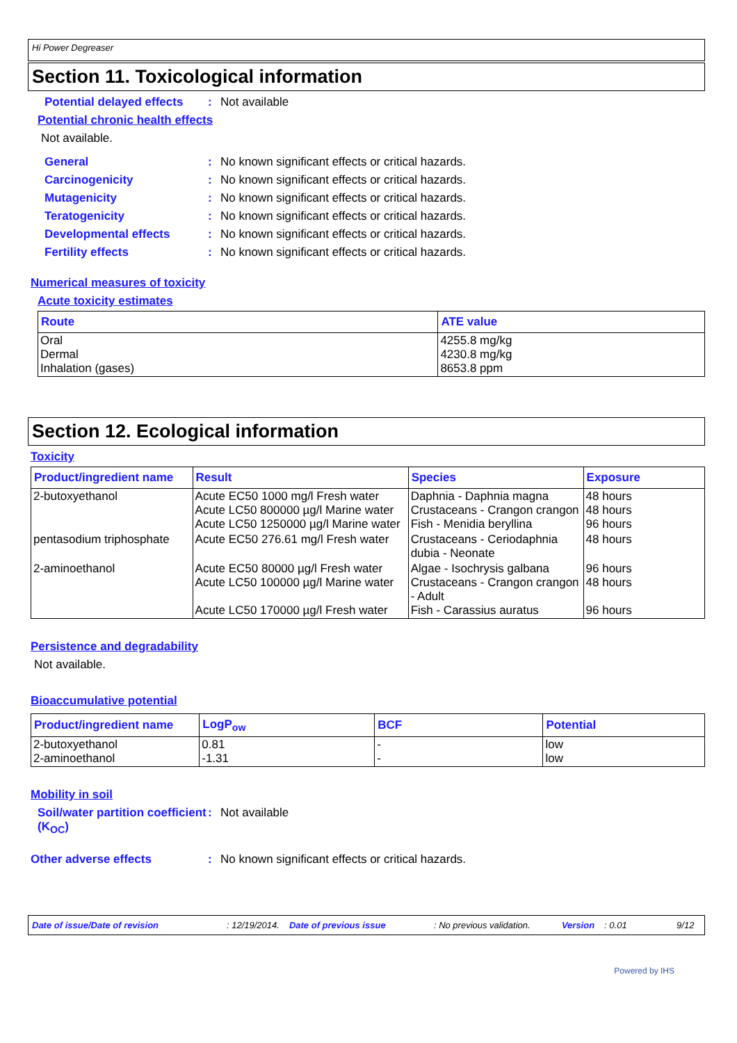Hi Power Degreaser
Section 11. Toxicological information
Potential delayed effects: Not available
Potential chronic health effects
Not available.
General: No known significant effects or critical hazards.
Carcinogenicity: No known significant effects or critical hazards.
Mutagenicity: No known significant effects or critical hazards.
Teratogenicity: No known significant effects or critical hazards.
Developmental effects: No known significant effects or critical hazards.
Fertility effects: No known significant effects or critical hazards.
Numerical measures of toxicity
Acute toxicity estimates
| Route | ATE value |
| --- | --- |
| Oral Dermal Inhalation (gases) | 4255.8 mg/kg 4230.8 mg/kg 8653.8 ppm |
Section 12. Ecological information
Toxicity
| Product/ingredient name | Result | Species | Exposure |
| --- | --- | --- | --- |
| 2-butoxyethanol | Acute EC50 1000 mg/l Fresh water Acute LC50 800000 µg/l Marine water Acute LC50 1250000 µg/l Marine water | Daphnia - Daphnia magna Crustaceans - Crangon crangon Fish - Menidia beryllina | 48 hours 48 hours 96 hours |
| pentasodium triphosphate | Acute EC50 276.61 mg/l Fresh water | Crustaceans - Ceriodaphnia dubia - Neonate | 48 hours |
| 2-aminoethanol | Acute EC50 80000 µg/l Fresh water Acute LC50 100000 µg/l Marine water Acute LC50 170000 µg/l Fresh water | Algae - Isochrysis galbana Crustaceans - Crangon crangon - Adult Fish - Carassius auratus | 96 hours 48 hours 96 hours |
Persistence and degradability
Not available.
Bioaccumulative potential
| Product/ingredient name | LogP<sub>ow</sub> | BCF | Potential |
| --- | --- | --- | --- |
| 2-butoxyethanol 2-aminoethanol | 0.81 -1.31 | - - | low low |
Mobility in soil
Soil/water partition coefficient (K<sub>OC</sub>): Not available
Other adverse effects: No known significant effects or critical hazards.
Date of issue/Date of revision: 12/19/2014. Date of previous issue: No previous validation. Version: 0.01 9/12
Powered by IHS